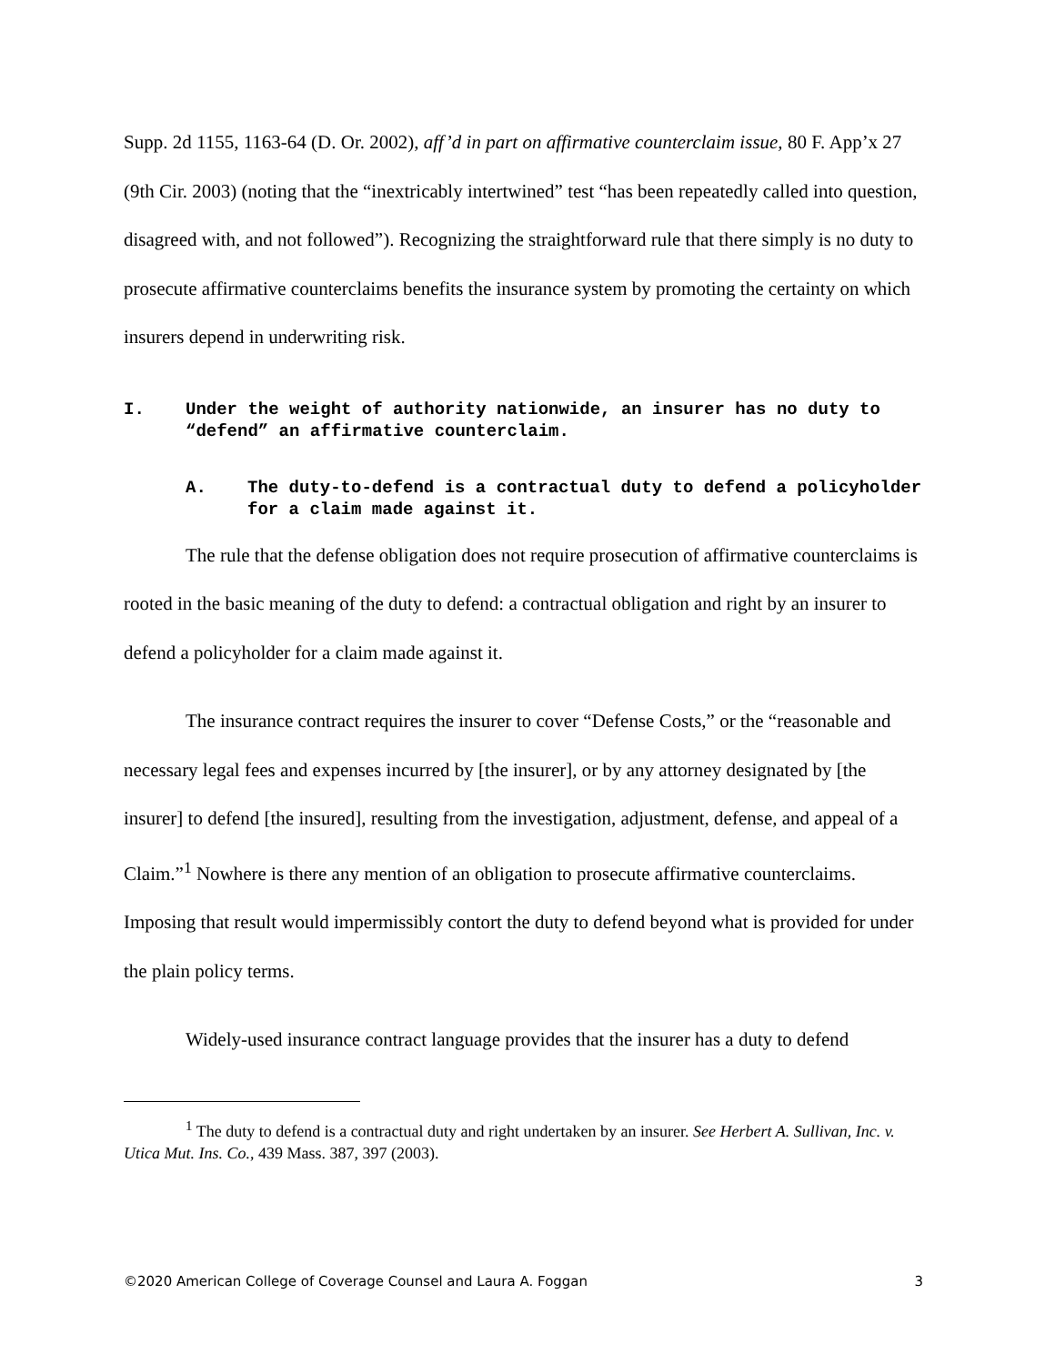Supp. 2d 1155, 1163-64 (D. Or. 2002), aff’d in part on affirmative counterclaim issue, 80 F. App’x 27 (9th Cir. 2003) (noting that the “inextricably intertwined” test “has been repeatedly called into question, disagreed with, and not followed”). Recognizing the straightforward rule that there simply is no duty to prosecute affirmative counterclaims benefits the insurance system by promoting the certainty on which insurers depend in underwriting risk.
I. Under the weight of authority nationwide, an insurer has no duty to “defend” an affirmative counterclaim.
A. The duty-to-defend is a contractual duty to defend a policyholder for a claim made against it.
The rule that the defense obligation does not require prosecution of affirmative counterclaims is rooted in the basic meaning of the duty to defend: a contractual obligation and right by an insurer to defend a policyholder for a claim made against it.
The insurance contract requires the insurer to cover “Defense Costs,” or the “reasonable and necessary legal fees and expenses incurred by [the insurer], or by any attorney designated by [the insurer] to defend [the insured], resulting from the investigation, adjustment, defense, and appeal of a Claim.”<sup>1</sup> Nowhere is there any mention of an obligation to prosecute affirmative counterclaims. Imposing that result would impermissibly contort the duty to defend beyond what is provided for under the plain policy terms.
Widely-used insurance contract language provides that the insurer has a duty to defend
<sup>1</sup> The duty to defend is a contractual duty and right undertaken by an insurer. See Herbert A. Sullivan, Inc. v. Utica Mut. Ins. Co., 439 Mass. 387, 397 (2003).
©2020 American College of Coverage Counsel and Laura A. Foggan 3